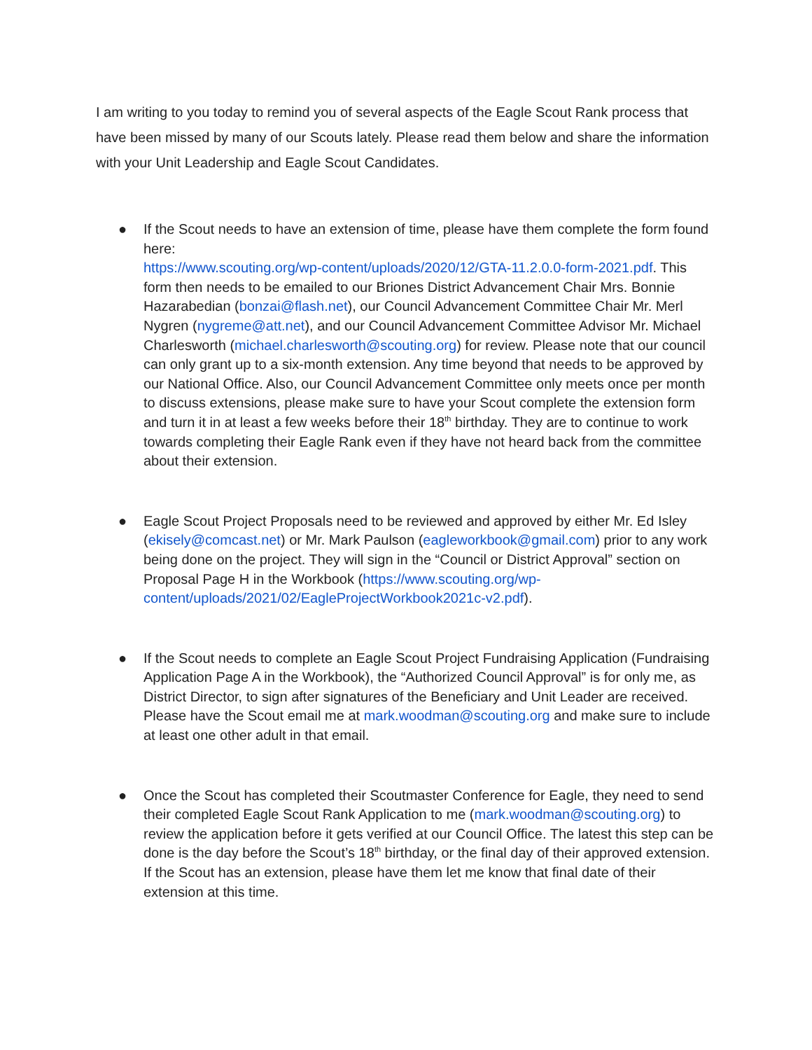I am writing to you today to remind you of several aspects of the Eagle Scout Rank process that have been missed by many of our Scouts lately. Please read them below and share the information with your Unit Leadership and Eagle Scout Candidates.
● If the Scout needs to have an extension of time, please have them complete the form found here:
https://www.scouting.org/wp-content/uploads/2020/12/GTA-11.2.0.0-form-2021.pdf. This form then needs to be emailed to our Briones District Advancement Chair Mrs. Bonnie Hazarabedian (bonzai@flash.net), our Council Advancement Committee Chair Mr. Merl Nygren (nygreme@att.net), and our Council Advancement Committee Advisor Mr. Michael Charlesworth (michael.charlesworth@scouting.org) for review. Please note that our council can only grant up to a six-month extension. Any time beyond that needs to be approved by our National Office. Also, our Council Advancement Committee only meets once per month to discuss extensions, please make sure to have your Scout complete the extension form and turn it in at least a few weeks before their 18<sup>th</sup> birthday. They are to continue to work towards completing their Eagle Rank even if they have not heard back from the committee about their extension.
● Eagle Scout Project Proposals need to be reviewed and approved by either Mr. Ed Isley (ekisely@comcast.net) or Mr. Mark Paulson (eagleworkbook@gmail.com) prior to any work being done on the project. They will sign in the “Council or District Approval” section on Proposal Page H in the Workbook (https://www.scouting.org/wp-content/uploads/2021/02/EagleProjectWorkbook2021c-v2.pdf).
● If the Scout needs to complete an Eagle Scout Project Fundraising Application (Fundraising Application Page A in the Workbook), the “Authorized Council Approval” is for only me, as District Director, to sign after signatures of the Beneficiary and Unit Leader are received. Please have the Scout email me at mark.woodman@scouting.org and make sure to include at least one other adult in that email.
● Once the Scout has completed their Scoutmaster Conference for Eagle, they need to send their completed Eagle Scout Rank Application to me (mark.woodman@scouting.org) to review the application before it gets verified at our Council Office. The latest this step can be done is the day before the Scout’s 18<sup>th</sup> birthday, or the final day of their approved extension. If the Scout has an extension, please have them let me know that final date of their extension at this time.